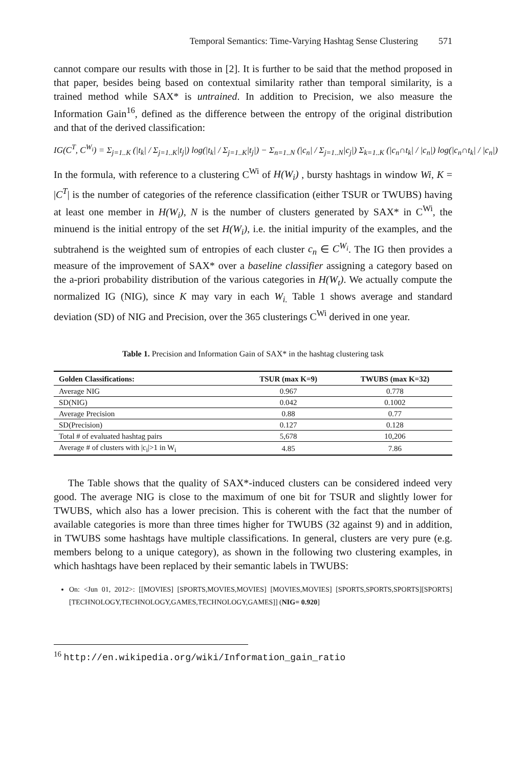Temporal Semantics: Time-Varying Hashtag Sense Clustering 571
cannot compare our results with those in [2]. It is further to be said that the method proposed in that paper, besides being based on contextual similarity rather than temporal similarity, is a trained method while SAX* is untrained. In addition to Precision, we also measure the Information Gain<sup>16</sup>, defined as the difference between the entropy of the original distribution and that of the derived classification:
IG(C<sup>T</sup>, C<sup>W<sub>i</sub></sup>) = Σ<sub>j=1..K</sub> (|t<sub>k</sub>| / Σ<sub>j=1..K</sub>|t<sub>j</sub>|) log(|t<sub>k</sub>| / Σ<sub>j=1..K</sub>|t<sub>j</sub>|) − Σ<sub>n=1..N</sub> (|c<sub>n</sub>| / Σ<sub>j=1..N</sub>|c<sub>j</sub>|) Σ<sub>k=1..K</sub> (|c<sub>n</sub>∩t<sub>k</sub>| / |c<sub>n</sub>|) log(|c<sub>n</sub>∩t<sub>k</sub>| / |c<sub>n</sub>|)
In the formula, with reference to a clustering C<sup>Wi</sup> of H(W<sub>i</sub>) , bursty hashtags in window Wi, K = |C<sup>T</sup>| is the number of categories of the reference classification (either TSUR or TWUBS) having at least one member in H(W<sub>i</sub>), N is the number of clusters generated by SAX* in C<sup>Wi</sup>, the minuend is the initial entropy of the set H(W<sub>i</sub>), i.e. the initial impurity of the examples, and the subtrahend is the weighted sum of entropies of each cluster c<sub>n</sub> ∈ C<sup>W<sub>i</sub></sup>. The IG then provides a measure of the improvement of SAX* over a baseline classifier assigning a category based on the a-priori probability distribution of the various categories in H(W<sub>t</sub>). We actually compute the normalized IG (NIG), since K may vary in each W<sub>i.</sub> Table 1 shows average and standard deviation (SD) of NIG and Precision, over the 365 clusterings C<sup>Wi</sup> derived in one year.
Table 1. Precision and Information Gain of SAX* in the hashtag clustering task
| Golden Classifications: | TSUR (max K=9) | TWUBS (max K=32) |
| --- | --- | --- |
| Average NIG | 0.967 | 0.778 |
| SD(NIG) | 0.042 | 0.1002 |
| Average Precision | 0.88 | 0.77 |
| SD(Precision) | 0.127 | 0.128 |
| Total # of evaluated hashtag pairs | 5,678 | 10,206 |
| Average # of clusters with /c<sub>i</sub>/>1 in W<sub>i</sub> | 4.85 | 7.86 |
The Table shows that the quality of SAX*-induced clusters can be considered indeed very good. The average NIG is close to the maximum of one bit for TSUR and slightly lower for TWUBS, which also has a lower precision. This is coherent with the fact that the number of available categories is more than three times higher for TWUBS (32 against 9) and in addition, in TWUBS some hashtags have multiple classifications. In general, clusters are very pure (e.g. members belong to a unique category), as shown in the following two clustering examples, in which hashtags have been replaced by their semantic labels in TWUBS:
On: <Jun 01, 2012>: [[MOVIES] [SPORTS,MOVIES,MOVIES] [MOVIES,MOVIES] [SPORTS,SPORTS,SPORTS][SPORTS] [TECHNOLOGY,TECHNOLOGY,GAMES,TECHNOLOGY,GAMES]] (NIG= 0.920]
<sup>16</sup> http://en.wikipedia.org/wiki/Information_gain_ratio